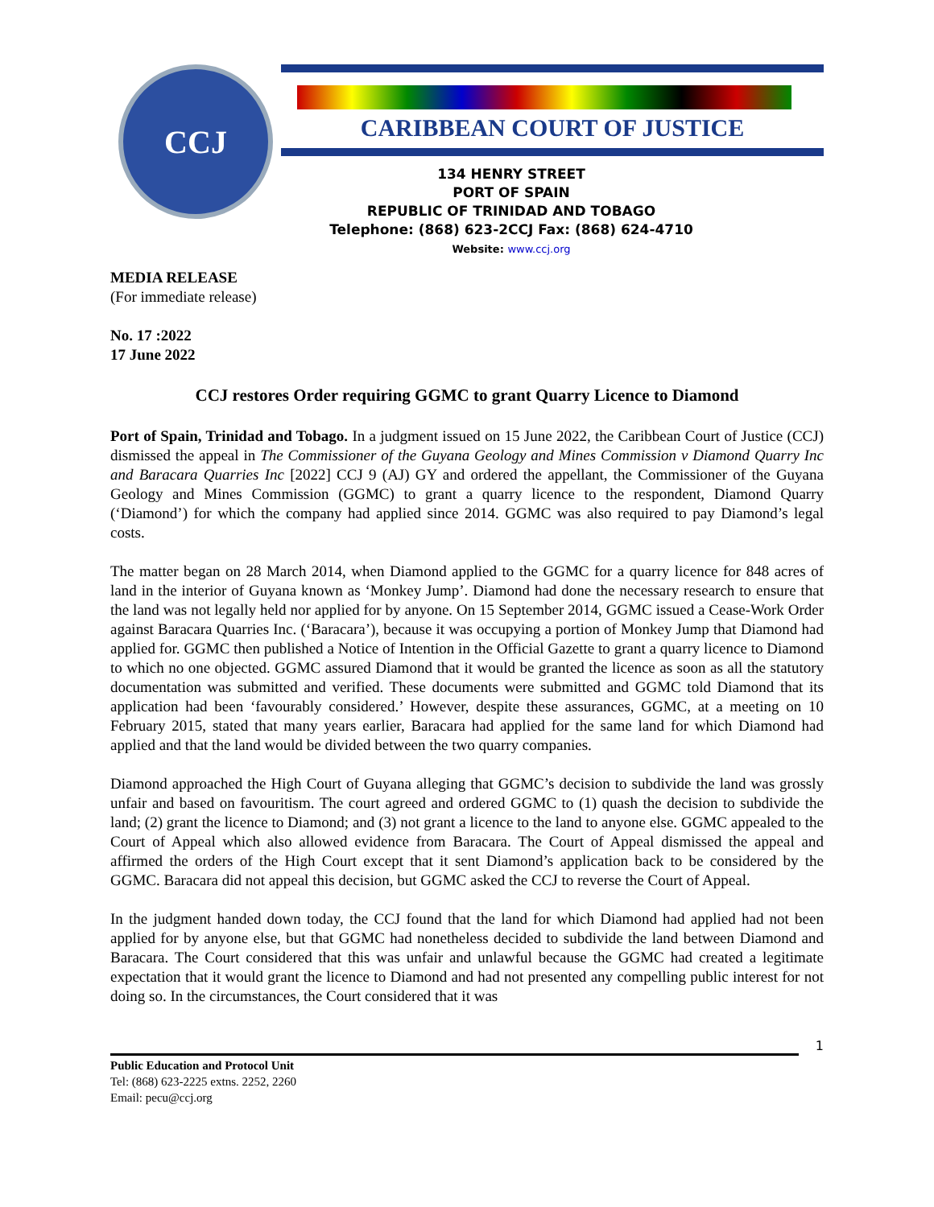CCJ
CARIBBEAN COURT OF JUSTICE
134 HENRY STREET
PORT OF SPAIN
REPUBLIC OF TRINIDAD AND TOBAGO
Telephone: (868) 623-2CCJ Fax: (868) 624-4710
Website: www.ccj.org
MEDIA RELEASE
(For immediate release)
No. 17 :2022
17 June 2022
CCJ restores Order requiring GGMC to grant Quarry Licence to Diamond
Port of Spain, Trinidad and Tobago. In a judgment issued on 15 June 2022, the Caribbean Court of Justice (CCJ) dismissed the appeal in The Commissioner of the Guyana Geology and Mines Commission v Diamond Quarry Inc and Baracara Quarries Inc [2022] CCJ 9 (AJ) GY and ordered the appellant, the Commissioner of the Guyana Geology and Mines Commission (GGMC) to grant a quarry licence to the respondent, Diamond Quarry (‘Diamond’) for which the company had applied since 2014. GGMC was also required to pay Diamond’s legal costs.
The matter began on 28 March 2014, when Diamond applied to the GGMC for a quarry licence for 848 acres of land in the interior of Guyana known as ‘Monkey Jump’. Diamond had done the necessary research to ensure that the land was not legally held nor applied for by anyone. On 15 September 2014, GGMC issued a Cease-Work Order against Baracara Quarries Inc. (‘Baracara’), because it was occupying a portion of Monkey Jump that Diamond had applied for. GGMC then published a Notice of Intention in the Official Gazette to grant a quarry licence to Diamond to which no one objected. GGMC assured Diamond that it would be granted the licence as soon as all the statutory documentation was submitted and verified. These documents were submitted and GGMC told Diamond that its application had been ‘favourably considered.’ However, despite these assurances, GGMC, at a meeting on 10 February 2015, stated that many years earlier, Baracara had applied for the same land for which Diamond had applied and that the land would be divided between the two quarry companies.
Diamond approached the High Court of Guyana alleging that GGMC’s decision to subdivide the land was grossly unfair and based on favouritism. The court agreed and ordered GGMC to (1) quash the decision to subdivide the land; (2) grant the licence to Diamond; and (3) not grant a licence to the land to anyone else. GGMC appealed to the Court of Appeal which also allowed evidence from Baracara. The Court of Appeal dismissed the appeal and affirmed the orders of the High Court except that it sent Diamond’s application back to be considered by the GGMC. Baracara did not appeal this decision, but GGMC asked the CCJ to reverse the Court of Appeal.
In the judgment handed down today, the CCJ found that the land for which Diamond had applied had not been applied for by anyone else, but that GGMC had nonetheless decided to subdivide the land between Diamond and Baracara. The Court considered that this was unfair and unlawful because the GGMC had created a legitimate expectation that it would grant the licence to Diamond and had not presented any compelling public interest for not doing so. In the circumstances, the Court considered that it was
1
Public Education and Protocol Unit
Tel: (868) 623-2225 extns. 2252, 2260
Email: pecu@ccj.org